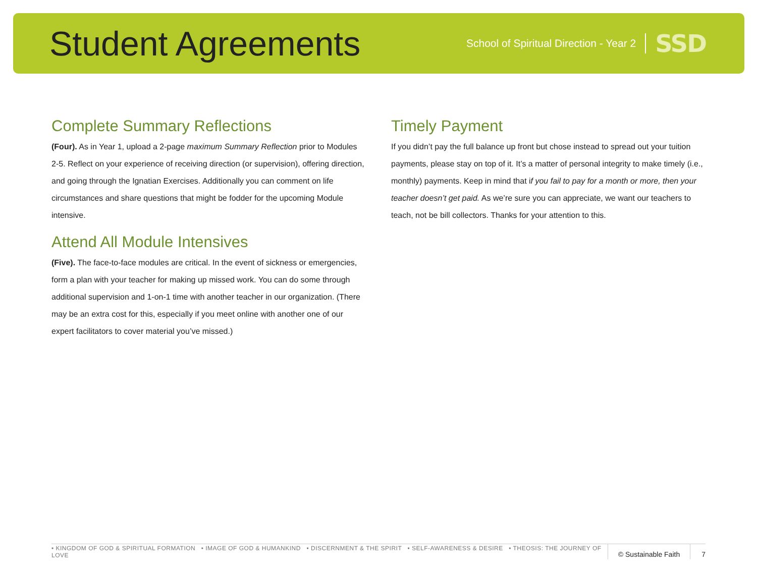Student Agreements
School of Spiritual Direction - Year 2 SSD
Complete Summary Reflections
(Four). As in Year 1, upload a 2-page maximum Summary Reflection prior to Modules 2-5. Reflect on your experience of receiving direction (or supervision), offering direction, and going through the Ignatian Exercises. Additionally you can comment on life circumstances and share questions that might be fodder for the upcoming Module intensive.
Attend All Module Intensives
(Five). The face-to-face modules are critical. In the event of sickness or emergencies, form a plan with your teacher for making up missed work. You can do some through additional supervision and 1-on-1 time with another teacher in our organization. (There may be an extra cost for this, especially if you meet online with another one of our expert facilitators to cover material you’ve missed.)
Timely Payment
If you didn’t pay the full balance up front but chose instead to spread out your tuition payments, please stay on top of it. It’s a matter of personal integrity to make timely (i.e., monthly) payments. Keep in mind that if you fail to pay for a month or more, then your teacher doesn’t get paid. As we’re sure you can appreciate, we want our teachers to teach, not be bill collectors. Thanks for your attention to this.
• KINGDOM OF GOD & SPIRITUAL FORMATION • IMAGE OF GOD & HUMANKIND • DISCERNMENT & THE SPIRIT • SELF-AWARENESS & DESIRE • THEOSIS: THE JOURNEY OF LOVE © Sustainable Faith 7